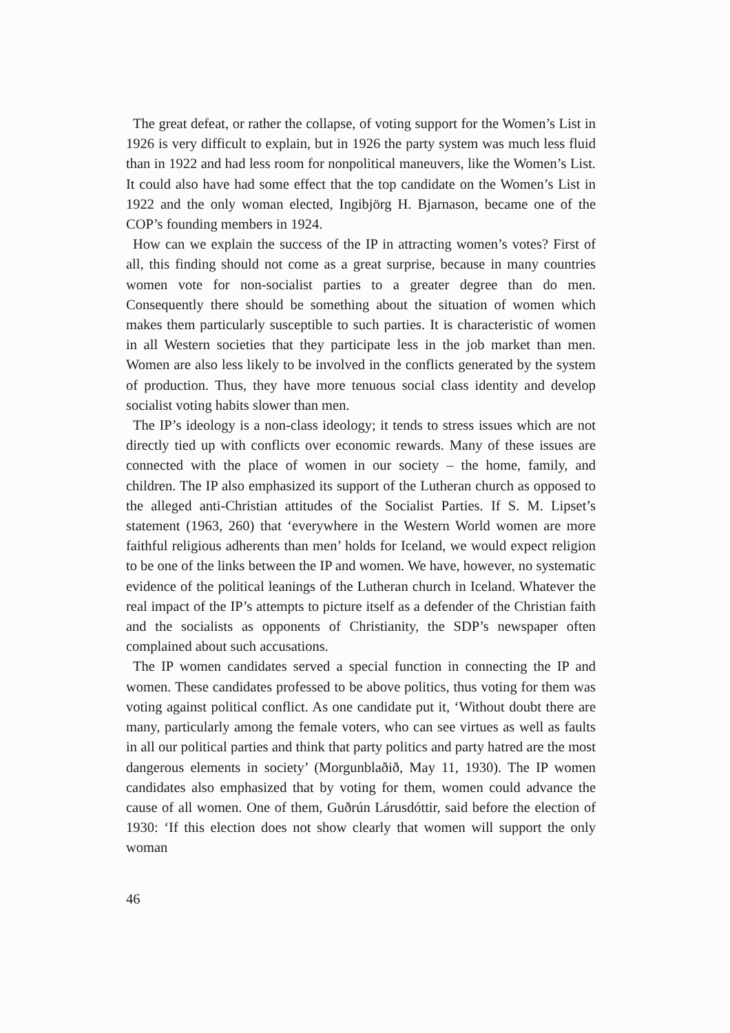The great defeat, or rather the collapse, of voting support for the Women’s List in 1926 is very difficult to explain, but in 1926 the party system was much less fluid than in 1922 and had less room for nonpolitical maneuvers, like the Women’s List. It could also have had some effect that the top candidate on the Women’s List in 1922 and the only woman elected, Ingibjörg H. Bjarnason, became one of the COP’s founding members in 1924.
How can we explain the success of the IP in attracting women’s votes? First of all, this finding should not come as a great surprise, because in many countries women vote for non-socialist parties to a greater degree than do men. Consequently there should be something about the situation of women which makes them particularly susceptible to such parties. It is characteristic of women in all Western societies that they participate less in the job market than men. Women are also less likely to be involved in the conflicts generated by the system of production. Thus, they have more tenuous social class identity and develop socialist voting habits slower than men.
The IP’s ideology is a non-class ideology; it tends to stress issues which are not directly tied up with conflicts over economic rewards. Many of these issues are connected with the place of women in our society – the home, family, and children. The IP also emphasized its support of the Lutheran church as opposed to the alleged anti-Christian attitudes of the Socialist Parties. If S. M. Lipset’s statement (1963, 260) that ‘everywhere in the Western World women are more faithful religious adherents than men’ holds for Iceland, we would expect religion to be one of the links between the IP and women. We have, however, no systematic evidence of the political leanings of the Lutheran church in Iceland. Whatever the real impact of the IP’s attempts to picture itself as a defender of the Christian faith and the socialists as opponents of Christianity, the SDP’s newspaper often complained about such accusations.
The IP women candidates served a special function in connecting the IP and women. These candidates professed to be above politics, thus voting for them was voting against political conflict. As one candidate put it, ‘Without doubt there are many, particularly among the female voters, who can see virtues as well as faults in all our political parties and think that party politics and party hatred are the most dangerous elements in society’ (Morgunblaðið, May 11, 1930). The IP women candidates also emphasized that by voting for them, women could advance the cause of all women. One of them, Guðrún Lárusdóttir, said before the election of 1930: ‘If this election does not show clearly that women will support the only woman
46